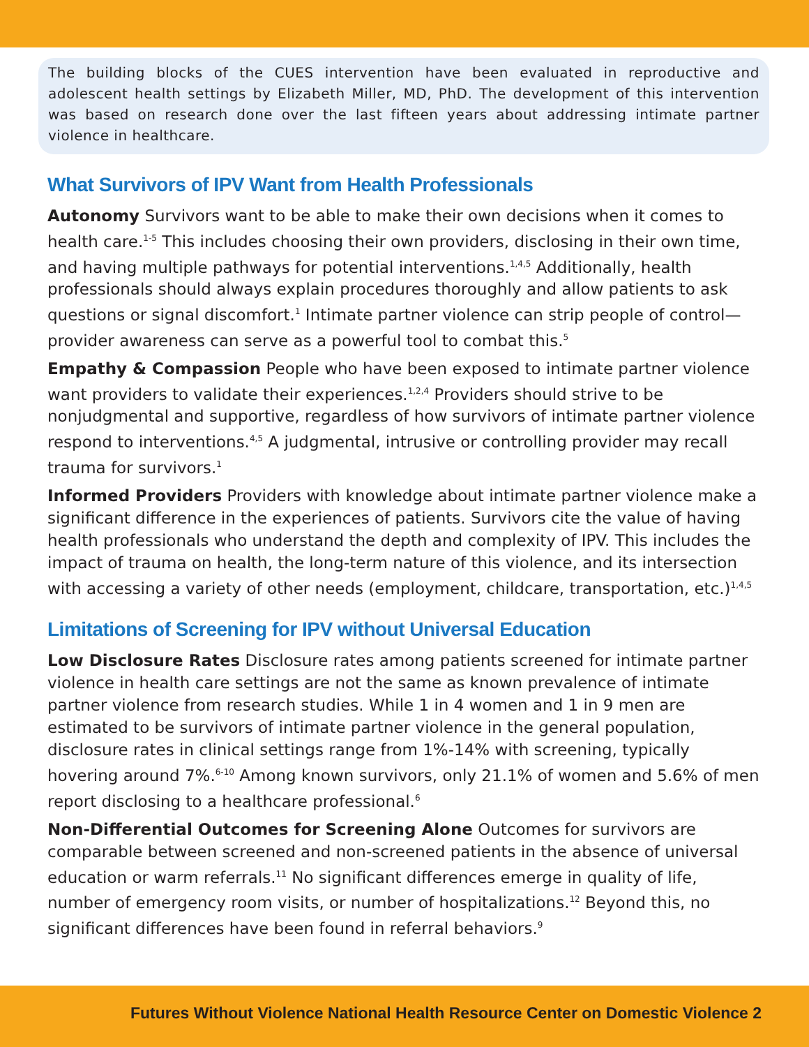The building blocks of the CUES intervention have been evaluated in reproductive and adolescent health settings by Elizabeth Miller, MD, PhD. The development of this intervention was based on research done over the last fifteen years about addressing intimate partner violence in healthcare.
What Survivors of IPV Want from Health Professionals
Autonomy Survivors want to be able to make their own decisions when it comes to health care.<sup>1-5</sup> This includes choosing their own providers, disclosing in their own time, and having multiple pathways for potential interventions.<sup>1,4,5</sup> Additionally, health professionals should always explain procedures thoroughly and allow patients to ask questions or signal discomfort.<sup>1</sup> Intimate partner violence can strip people of control—provider awareness can serve as a powerful tool to combat this.<sup>5</sup>
Empathy & Compassion People who have been exposed to intimate partner violence want providers to validate their experiences.<sup>1,2,4</sup> Providers should strive to be nonjudgmental and supportive, regardless of how survivors of intimate partner violence respond to interventions.<sup>4,5</sup> A judgmental, intrusive or controlling provider may recall trauma for survivors.<sup>1</sup>
Informed Providers Providers with knowledge about intimate partner violence make a significant difference in the experiences of patients. Survivors cite the value of having health professionals who understand the depth and complexity of IPV. This includes the impact of trauma on health, the long-term nature of this violence, and its intersection with accessing a variety of other needs (employment, childcare, transportation, etc.)<sup>1,4,5</sup>
Limitations of Screening for IPV without Universal Education
Low Disclosure Rates Disclosure rates among patients screened for intimate partner violence in health care settings are not the same as known prevalence of intimate partner violence from research studies. While 1 in 4 women and 1 in 9 men are estimated to be survivors of intimate partner violence in the general population, disclosure rates in clinical settings range from 1%-14% with screening, typically hovering around 7%.<sup>6-10</sup> Among known survivors, only 21.1% of women and 5.6% of men report disclosing to a healthcare professional.<sup>6</sup>
Non-Differential Outcomes for Screening Alone Outcomes for survivors are comparable between screened and non-screened patients in the absence of universal education or warm referrals.<sup>11</sup> No significant differences emerge in quality of life, number of emergency room visits, or number of hospitalizations.<sup>12</sup> Beyond this, no significant differences have been found in referral behaviors.<sup>9</sup>
Futures Without Violence National Health Resource Center on Domestic Violence 2